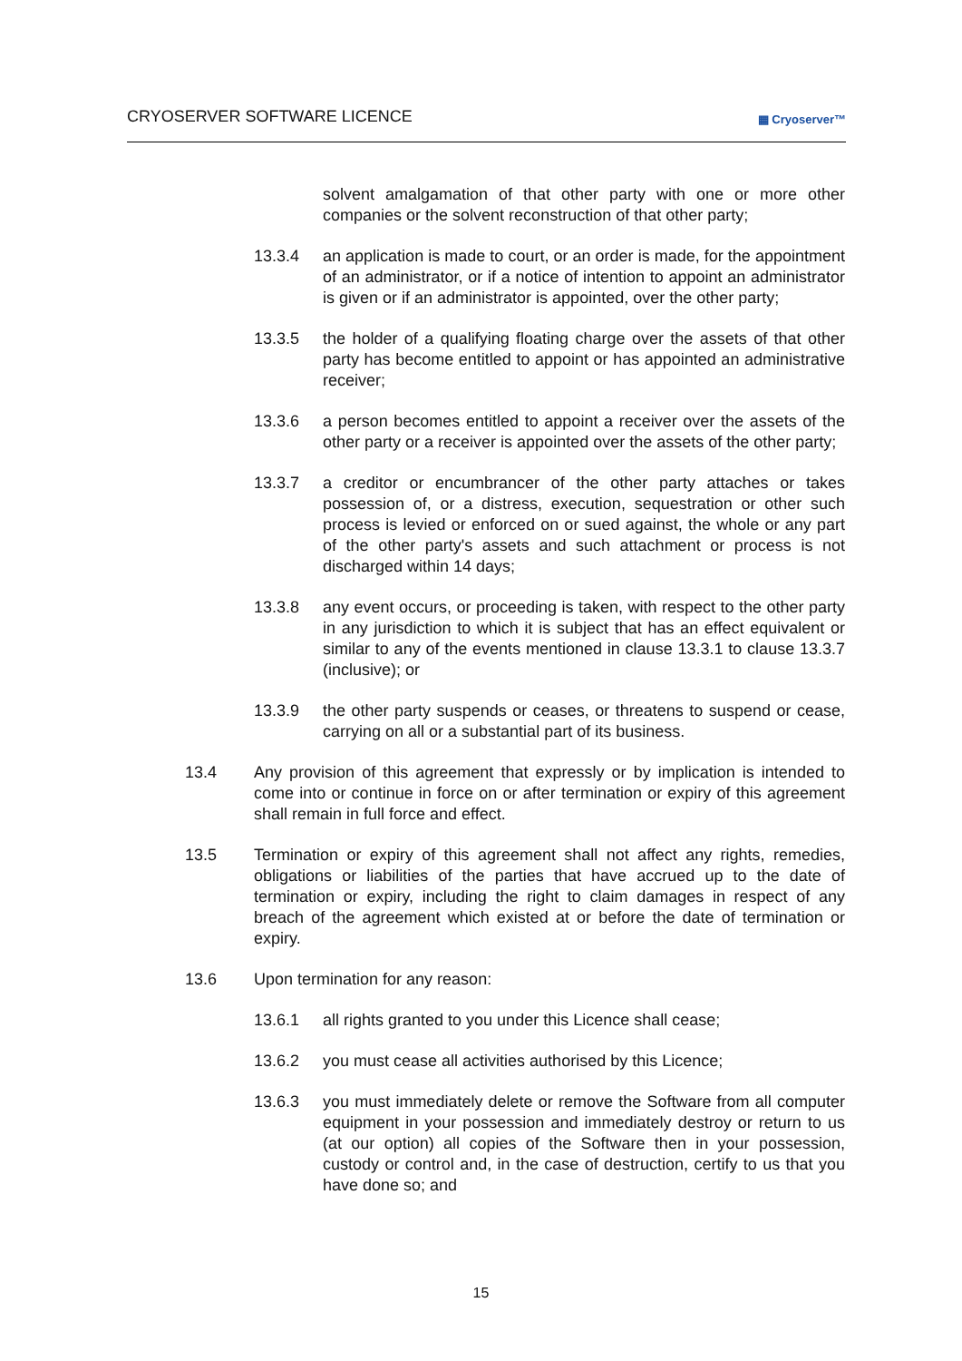CRYOSERVER SOFTWARE LICENCE ▦ Cryoserver™
solvent amalgamation of that other party with one or more other companies or the solvent reconstruction of that other party;
13.3.4 an application is made to court, or an order is made, for the appointment of an administrator, or if a notice of intention to appoint an administrator is given or if an administrator is appointed, over the other party;
13.3.5 the holder of a qualifying floating charge over the assets of that other party has become entitled to appoint or has appointed an administrative receiver;
13.3.6 a person becomes entitled to appoint a receiver over the assets of the other party or a receiver is appointed over the assets of the other party;
13.3.7 a creditor or encumbrancer of the other party attaches or takes possession of, or a distress, execution, sequestration or other such process is levied or enforced on or sued against, the whole or any part of the other party's assets and such attachment or process is not discharged within 14 days;
13.3.8 any event occurs, or proceeding is taken, with respect to the other party in any jurisdiction to which it is subject that has an effect equivalent or similar to any of the events mentioned in clause 13.3.1 to clause 13.3.7 (inclusive); or
13.3.9 the other party suspends or ceases, or threatens to suspend or cease, carrying on all or a substantial part of its business.
13.4 Any provision of this agreement that expressly or by implication is intended to come into or continue in force on or after termination or expiry of this agreement shall remain in full force and effect.
13.5 Termination or expiry of this agreement shall not affect any rights, remedies, obligations or liabilities of the parties that have accrued up to the date of termination or expiry, including the right to claim damages in respect of any breach of the agreement which existed at or before the date of termination or expiry.
13.6 Upon termination for any reason:
13.6.1 all rights granted to you under this Licence shall cease;
13.6.2 you must cease all activities authorised by this Licence;
13.6.3 you must immediately delete or remove the Software from all computer equipment in your possession and immediately destroy or return to us (at our option) all copies of the Software then in your possession, custody or control and, in the case of destruction, certify to us that you have done so; and
15